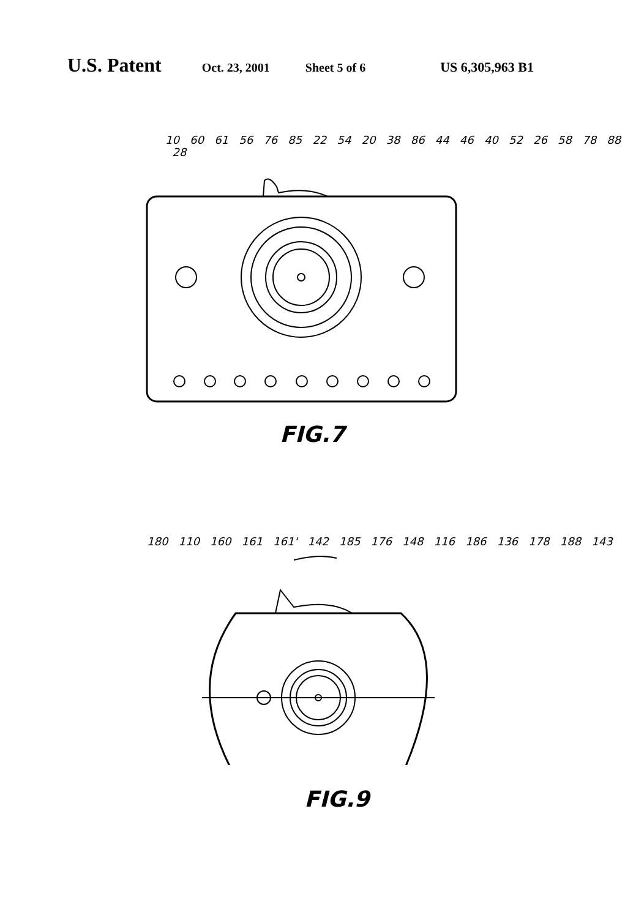U.S. Patent Oct. 23, 2001 Sheet 5 of 6 US 6,305,963 B1
10 60 61 56 76 85 22 54 20 38 86 44 46 40 52 26 58 78 88 28
10 60 61 56 76 85 22 54 20 38 86 44 46 40 52 26 58 78 88 28
FIG.7
180 110 160 161 161' 142 185 176 148 116 186 136 178 188 143
FIG.9